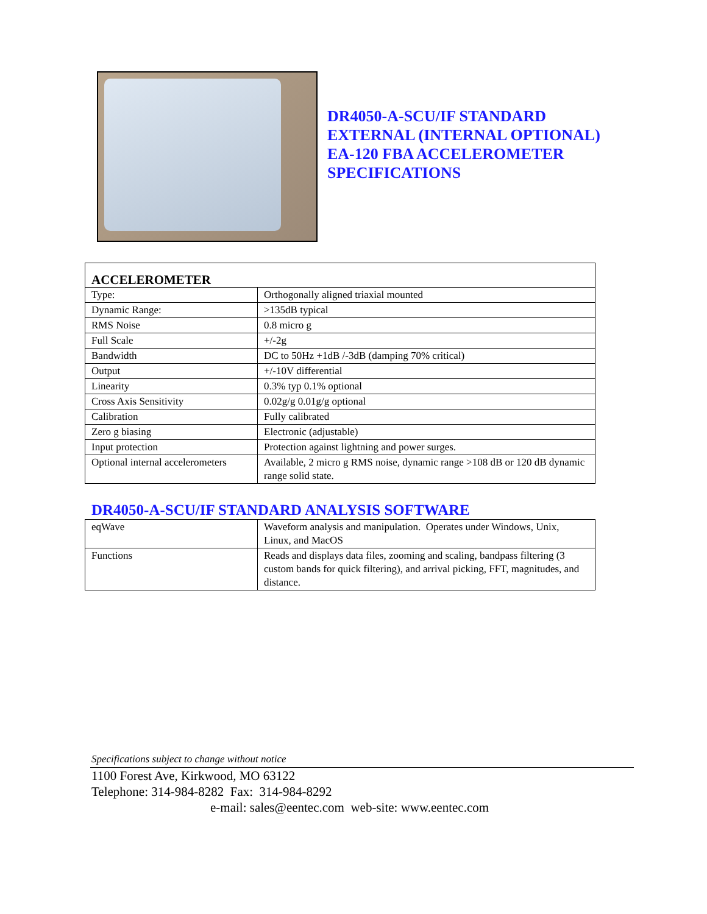DR4050-A-SCU/IF STANDARD
EXTERNAL (INTERNAL OPTIONAL)
EA-120 FBA ACCELEROMETER
SPECIFICATIONS
| ACCELEROMETER | |
| Type: | Orthogonally aligned triaxial mounted |
| Dynamic Range: | >135dB typical |
| RMS Noise | 0.8 micro g |
| Full Scale | +/-2g |
| Bandwidth | DC to 50Hz +1dB /-3dB (damping 70% critical) |
| Output | +/-10V differential |
| Linearity | 0.3% typ 0.1% optional |
| Cross Axis Sensitivity | 0.02g/g 0.01g/g optional |
| Calibration | Fully calibrated |
| Zero g biasing | Electronic (adjustable) |
| Input protection | Protection against lightning and power surges. |
| Optional internal accelerometers | Available, 2 micro g RMS noise, dynamic range >108 dB or 120 dB dynamic range solid state. |
DR4050-A-SCU/IF STANDARD ANALYSIS SOFTWARE
| eqWave | Waveform analysis and manipulation. Operates under Windows, Unix, Linux, and MacOS |
| Functions | Reads and displays data files, zooming and scaling, bandpass filtering (3 custom bands for quick filtering), and arrival picking, FFT, magnitudes, and distance. |
Specifications subject to change without notice
1100 Forest Ave, Kirkwood, MO 63122
Telephone: 314-984-8282 Fax: 314-984-8292
e-mail: sales@eentec.com web-site: www.eentec.com